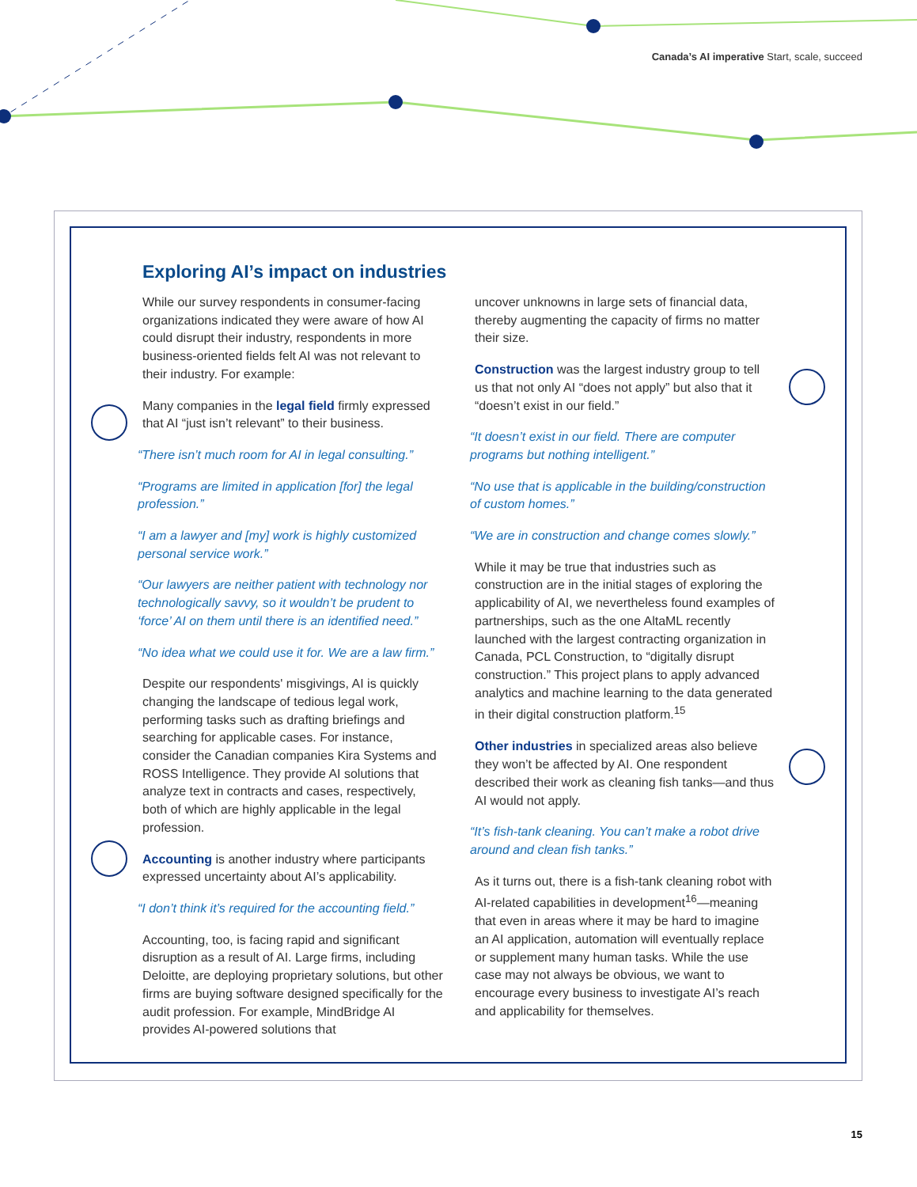Canada’s AI imperative Start, scale, succeed
Exploring AI’s impact on industries
While our survey respondents in consumer-facing organizations indicated they were aware of how AI could disrupt their industry, respondents in more business-oriented fields felt AI was not relevant to their industry. For example:
Many companies in the legal field firmly expressed that AI “just isn’t relevant” to their business.
“There isn’t much room for AI in legal consulting.”
“Programs are limited in application [for] the legal profession.”
“I am a lawyer and [my] work is highly customized personal service work.”
“Our lawyers are neither patient with technology nor technologically savvy, so it wouldn’t be prudent to ‘force’ AI on them until there is an identified need.”
“No idea what we could use it for. We are a law firm.”
Despite our respondents' misgivings, AI is quickly changing the landscape of tedious legal work, performing tasks such as drafting briefings and searching for applicable cases. For instance, consider the Canadian companies Kira Systems and ROSS Intelligence. They provide AI solutions that analyze text in contracts and cases, respectively, both of which are highly applicable in the legal profession.
Accounting is another industry where participants expressed uncertainty about AI’s applicability.
“I don’t think it’s required for the accounting field.”
Accounting, too, is facing rapid and significant disruption as a result of AI. Large firms, including Deloitte, are deploying proprietary solutions, but other firms are buying software designed specifically for the audit profession. For example, MindBridge AI provides AI-powered solutions that
uncover unknowns in large sets of financial data, thereby augmenting the capacity of firms no matter their size.
Construction was the largest industry group to tell us that not only AI “does not apply” but also that it “doesn’t exist in our field.”
“It doesn’t exist in our field. There are computer programs but nothing intelligent.”
“No use that is applicable in the building/construction of custom homes.”
“We are in construction and change comes slowly.”
While it may be true that industries such as construction are in the initial stages of exploring the applicability of AI, we nevertheless found examples of partnerships, such as the one AltaML recently launched with the largest contracting organization in Canada, PCL Construction, to “digitally disrupt construction.” This project plans to apply advanced analytics and machine learning to the data generated in their digital construction platform.<sup>15</sup>
Other industries in specialized areas also believe they won’t be affected by AI. One respondent described their work as cleaning fish tanks—and thus AI would not apply.
“It’s fish-tank cleaning. You can’t make a robot drive around and clean fish tanks.”
As it turns out, there is a fish-tank cleaning robot with AI-related capabilities in development<sup>16</sup>—meaning that even in areas where it may be hard to imagine an AI application, automation will eventually replace or supplement many human tasks. While the use case may not always be obvious, we want to encourage every business to investigate AI’s reach and applicability for themselves.
15